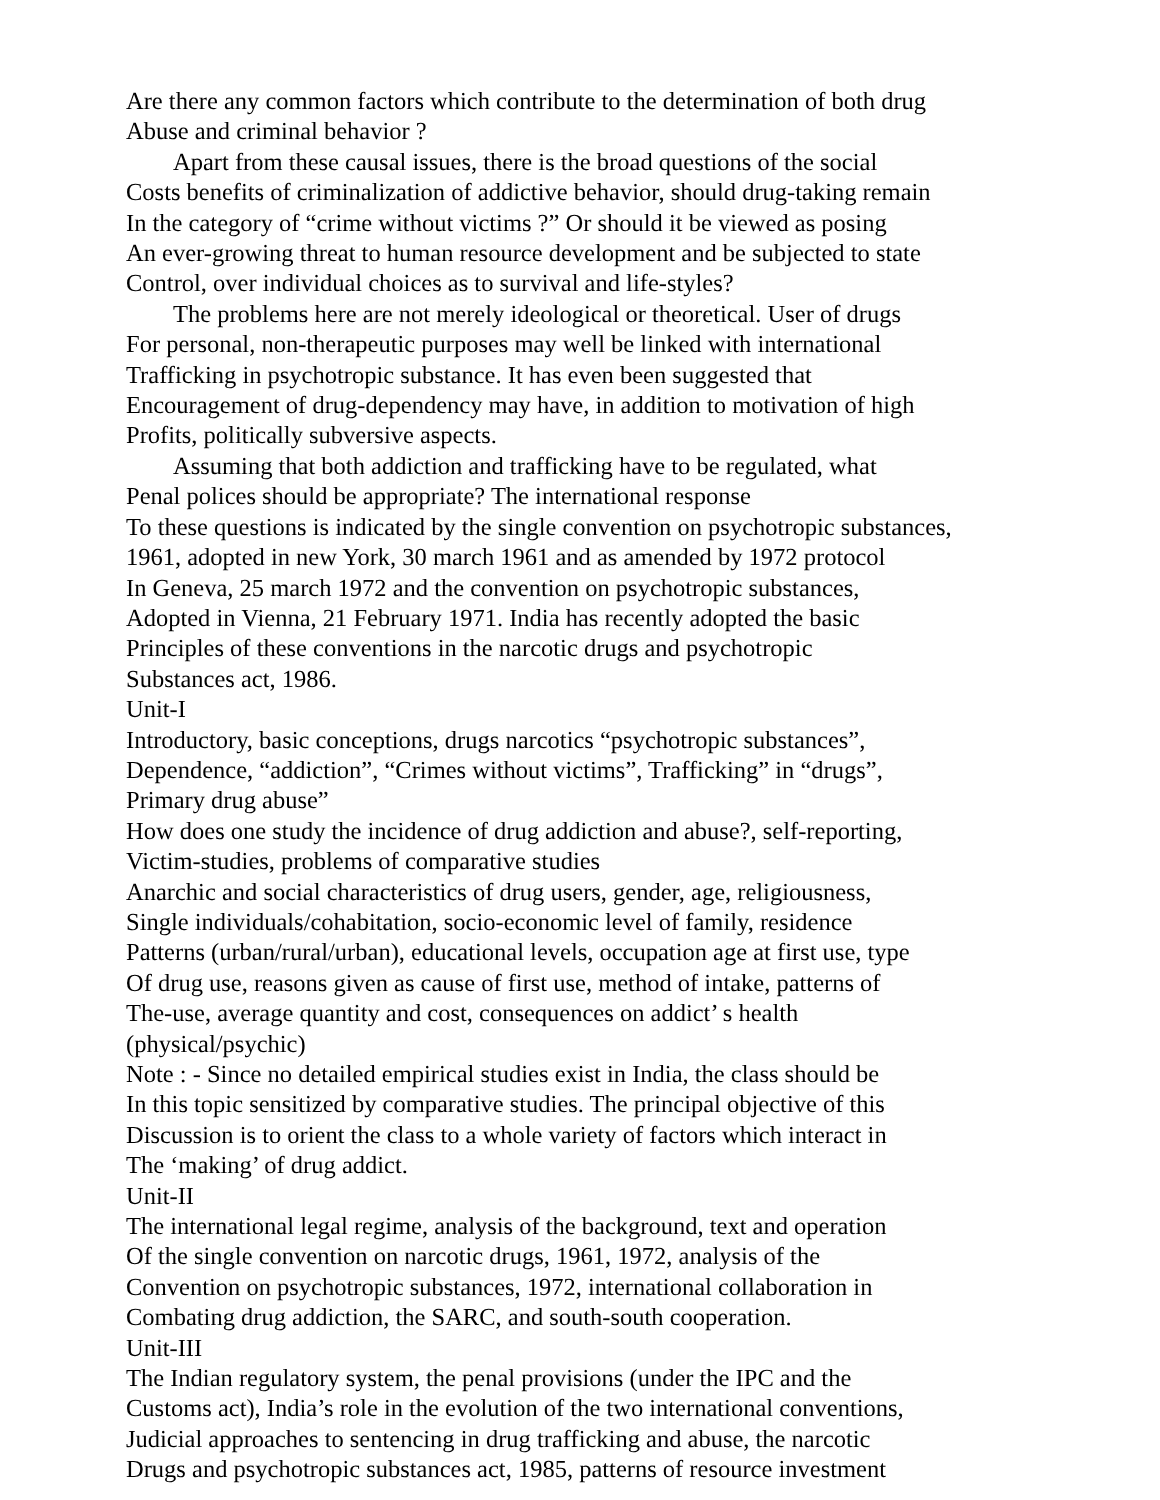Are there any common factors which contribute to the determination of both drug
Abuse and criminal behavior ?
Apart from these causal issues, there is the broad questions of the social
Costs benefits of criminalization of addictive behavior, should drug-taking remain
In the category of “crime without victims ?” Or should it be viewed as posing
An ever-growing threat to human resource development and be subjected to state
Control, over individual choices as to survival and life-styles?
The problems here are not merely ideological or theoretical. User of drugs
For personal, non-therapeutic purposes may well be linked with international
Trafficking in psychotropic substance. It has even been suggested that
Encouragement of drug-dependency may have, in addition to motivation of high
Profits, politically subversive aspects.
Assuming that both addiction and trafficking have to be regulated, what
Penal polices should be appropriate? The international response
To these questions is indicated by the single convention on psychotropic substances,
1961, adopted in new York, 30 march 1961 and as amended by 1972 protocol
In Geneva, 25 march 1972 and the convention on psychotropic substances,
Adopted in Vienna, 21 February 1971. India has recently adopted the basic
Principles of these conventions in the narcotic drugs and psychotropic
Substances act, 1986.
Unit-I
Introductory, basic conceptions, drugs narcotics “psychotropic substances”,
Dependence, “addiction”, “Crimes without victims”, Trafficking” in “drugs”,
Primary drug abuse”
How does one study the incidence of drug addiction and abuse?, self-reporting,
Victim-studies, problems of comparative studies
Anarchic and social characteristics of drug users, gender, age, religiousness,
Single individuals/cohabitation, socio-economic level of family, residence
Patterns (urban/rural/urban), educational levels, occupation age at first use, type
Of drug use, reasons given as cause of first use, method of intake, patterns of
The-use, average quantity and cost, consequences on addict’ s health
(physical/psychic)
Note : - Since no detailed empirical studies exist in India, the class should be
In this topic sensitized by comparative studies. The principal objective of this
Discussion is to orient the class to a whole variety of factors which interact in
The ‘making’ of drug addict.
Unit-II
The international legal regime, analysis of the background, text and operation
Of the single convention on narcotic drugs, 1961, 1972, analysis of the
Convention on psychotropic substances, 1972, international collaboration in
Combating drug addiction, the SARC, and south-south cooperation.
Unit-III
The Indian regulatory system, the penal provisions (under the IPC and the
Customs act), India’s role in the evolution of the two international conventions,
Judicial approaches to sentencing in drug trafficking and abuse, the narcotic
Drugs and psychotropic substances act, 1985, patterns of resource investment